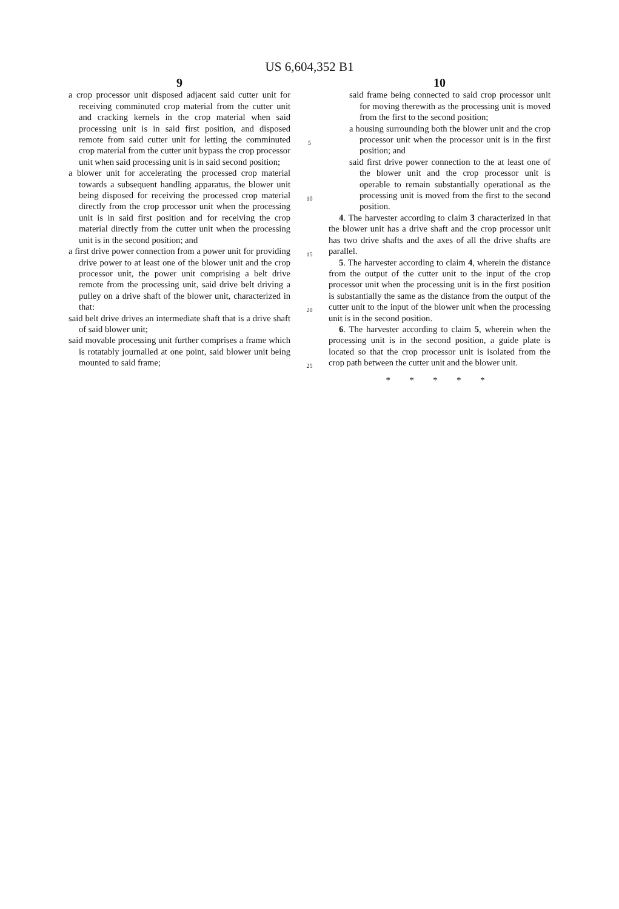US 6,604,352 B1
9
a crop processor unit disposed adjacent said cutter unit for receiving comminuted crop material from the cutter unit and cracking kernels in the crop material when said processing unit is in said first position, and disposed remote from said cutter unit for letting the comminuted crop material from the cutter unit bypass the crop processor unit when said processing unit is in said second position;
a blower unit for accelerating the processed crop material towards a subsequent handling apparatus, the blower unit being disposed for receiving the processed crop material directly from the crop processor unit when the processing unit is in said first position and for receiving the crop material directly from the cutter unit when the processing unit is in the second position; and
a first drive power connection from a power unit for providing drive power to at least one of the blower unit and the crop processor unit, the power unit comprising a belt drive remote from the processing unit, said drive belt driving a pulley on a drive shaft of the blower unit, characterized in that:
said belt drive drives an intermediate shaft that is a drive shaft of said blower unit;
said movable processing unit further comprises a frame which is rotatably journalled at one point, said blower unit being mounted to said frame;
5
10
15
20
25
10
said frame being connected to said crop processor unit for moving therewith as the processing unit is moved from the first to the second position;
a housing surrounding both the blower unit and the crop processor unit when the processor unit is in the first position; and
said first drive power connection to the at least one of the blower unit and the crop processor unit is operable to remain substantially operational as the processing unit is moved from the first to the second position.
4. The harvester according to claim 3 characterized in that the blower unit has a drive shaft and the crop processor unit has two drive shafts and the axes of all the drive shafts are parallel.
5. The harvester according to claim 4, wherein the distance from the output of the cutter unit to the input of the crop processor unit when the processing unit is in the first position is substantially the same as the distance from the output of the cutter unit to the input of the blower unit when the processing unit is in the second position.
6. The harvester according to claim 5, wherein when the processing unit is in the second position, a guide plate is located so that the crop processor unit is isolated from the crop path between the cutter unit and the blower unit.
* * * * *